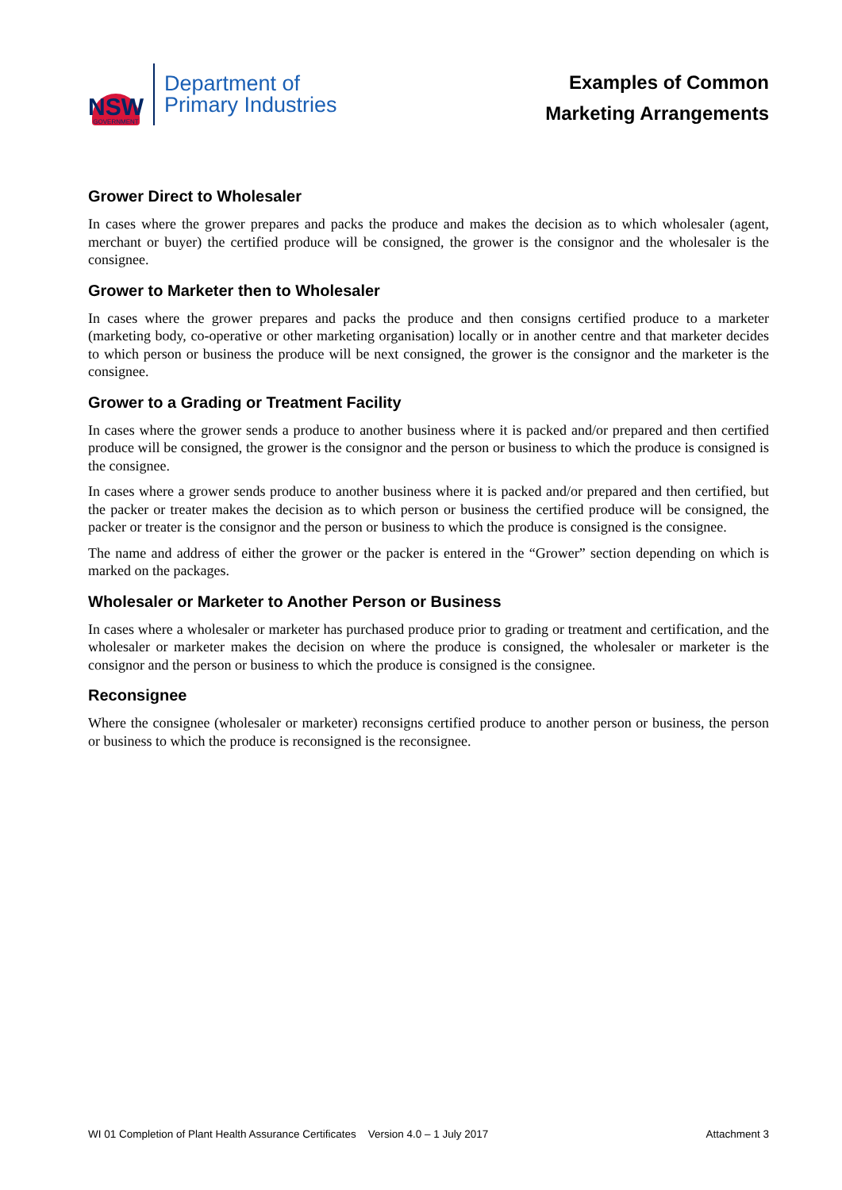NSW
GOVERNMENT
Department of
Primary Industries
Examples of Common
Marketing Arrangements
Grower Direct to Wholesaler
In cases where the grower prepares and packs the produce and makes the decision as to which wholesaler (agent, merchant or buyer) the certified produce will be consigned, the grower is the consignor and the wholesaler is the consignee.
Grower to Marketer then to Wholesaler
In cases where the grower prepares and packs the produce and then consigns certified produce to a marketer (marketing body, co-operative or other marketing organisation) locally or in another centre and that marketer decides to which person or business the produce will be next consigned, the grower is the consignor and the marketer is the consignee.
Grower to a Grading or Treatment Facility
In cases where the grower sends a produce to another business where it is packed and/or prepared and then certified produce will be consigned, the grower is the consignor and the person or business to which the produce is consigned is the consignee.
In cases where a grower sends produce to another business where it is packed and/or prepared and then certified, but the packer or treater makes the decision as to which person or business the certified produce will be consigned, the packer or treater is the consignor and the person or business to which the produce is consigned is the consignee.
The name and address of either the grower or the packer is entered in the “Grower” section depending on which is marked on the packages.
Wholesaler or Marketer to Another Person or Business
In cases where a wholesaler or marketer has purchased produce prior to grading or treatment and certification, and the wholesaler or marketer makes the decision on where the produce is consigned, the wholesaler or marketer is the consignor and the person or business to which the produce is consigned is the consignee.
Reconsignee
Where the consignee (wholesaler or marketer) reconsigns certified produce to another person or business, the person or business to which the produce is reconsigned is the reconsignee.
WI 01 Completion of Plant Health Assurance Certificates Version 4.0 – 1 July 2017 Attachment 3